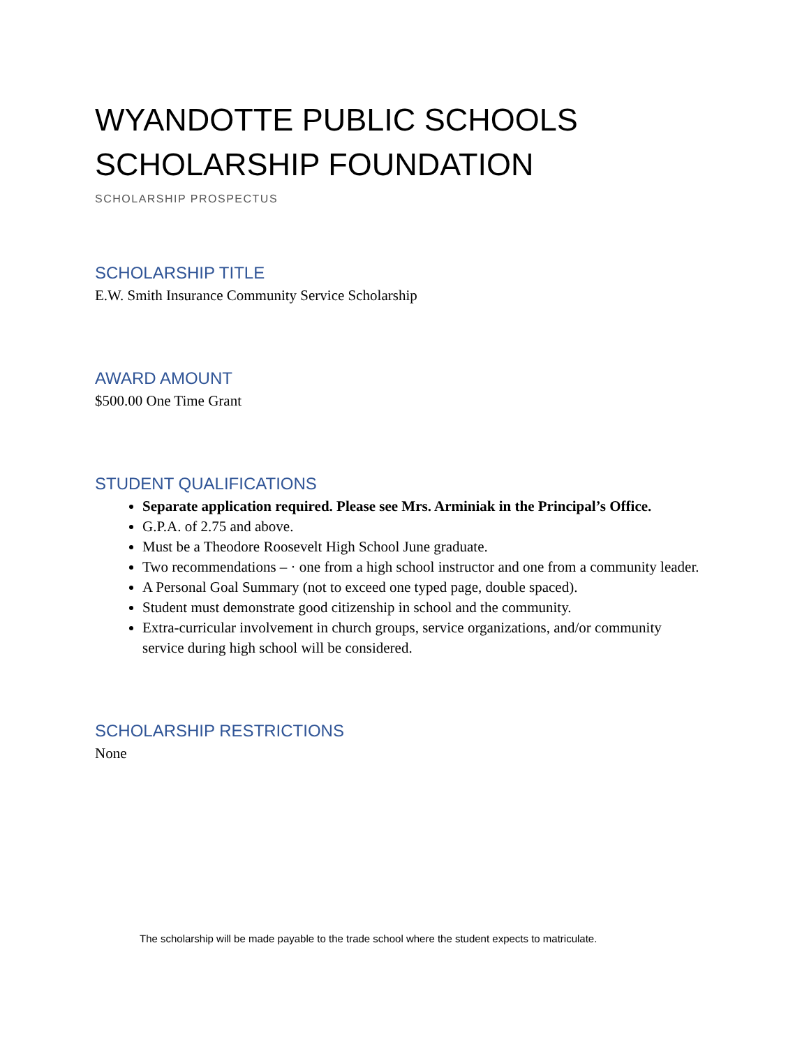WYANDOTTE PUBLIC SCHOOLS
SCHOLARSHIP FOUNDATION
SCHOLARSHIP PROSPECTUS
SCHOLARSHIP TITLE
E.W. Smith Insurance Community Service Scholarship
AWARD AMOUNT
$500.00 One Time Grant
STUDENT QUALIFICATIONS
Separate application required. Please see Mrs. Arminiak in the Principal’s Office.
G.P.A. of 2.75 and above.
Must be a Theodore Roosevelt High School June graduate.
Two recommendations – · one from a high school instructor and one from a community leader.
A Personal Goal Summary (not to exceed one typed page, double spaced).
Student must demonstrate good citizenship in school and the community.
Extra-curricular involvement in church groups, service organizations, and/or community service during high school will be considered.
SCHOLARSHIP RESTRICTIONS
None
The scholarship will be made payable to the trade school where the student expects to matriculate.